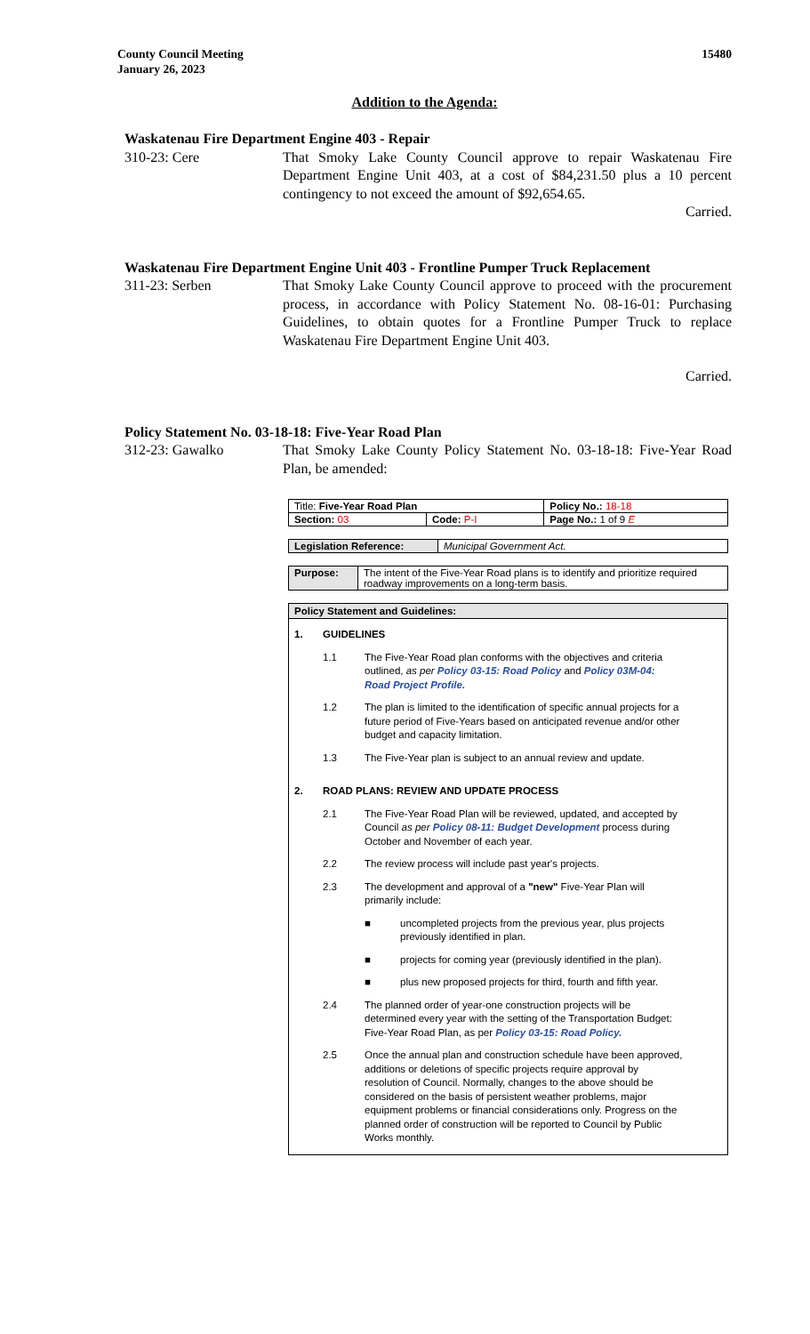County Council Meeting
January 26, 2023
15480
Addition to the Agenda:
Waskatenau Fire Department Engine 403 - Repair
310-23: Cere That Smoky Lake County Council approve to repair Waskatenau Fire Department Engine Unit 403, at a cost of $84,231.50 plus a 10 percent contingency to not exceed the amount of $92,654.65.
Carried.
Waskatenau Fire Department Engine Unit 403 - Frontline Pumper Truck Replacement
311-23: Serben That Smoky Lake County Council approve to proceed with the procurement process, in accordance with Policy Statement No. 08-16-01: Purchasing Guidelines, to obtain quotes for a Frontline Pumper Truck to replace Waskatenau Fire Department Engine Unit 403.
Carried.
Policy Statement No. 03-18-18: Five-Year Road Plan
312-23: Gawalko That Smoky Lake County Policy Statement No. 03-18-18: Five-Year Road Plan, be amended:
| Title: Five-Year Road Plan | | Policy No.: 18-18 |
| Section: 03 | Code: P-I | Page No.: 1 of 9 E |
| Legislation Reference: | Municipal Government Act. |
| Purpose: | The intent of the Five-Year Road plans is to identify and prioritize required roadway improvements on a long-term basis. |
Policy Statement and Guidelines:
1. GUIDELINES
1.1 The Five-Year Road plan conforms with the objectives and criteria outlined, as per Policy 03-15: Road Policy and Policy 03M-04: Road Project Profile.
1.2 The plan is limited to the identification of specific annual projects for a future period of Five-Years based on anticipated revenue and/or other budget and capacity limitation.
1.3 The Five-Year plan is subject to an annual review and update.
2. ROAD PLANS: REVIEW AND UPDATE PROCESS
2.1 The Five-Year Road Plan will be reviewed, updated, and accepted by Council as per Policy 08-11: Budget Development process during October and November of each year.
2.2 The review process will include past year's projects.
2.3 The development and approval of a "new" Five-Year Plan will primarily include:
■ uncompleted projects from the previous year, plus projects previously identified in plan.
■ projects for coming year (previously identified in the plan).
■ plus new proposed projects for third, fourth and fifth year.
2.4 The planned order of year-one construction projects will be determined every year with the setting of the Transportation Budget: Five-Year Road Plan, as per Policy 03-15: Road Policy.
2.5 Once the annual plan and construction schedule have been approved, additions or deletions of specific projects require approval by resolution of Council. Normally, changes to the above should be considered on the basis of persistent weather problems, major equipment problems or financial considerations only. Progress on the planned order of construction will be reported to Council by Public Works monthly.